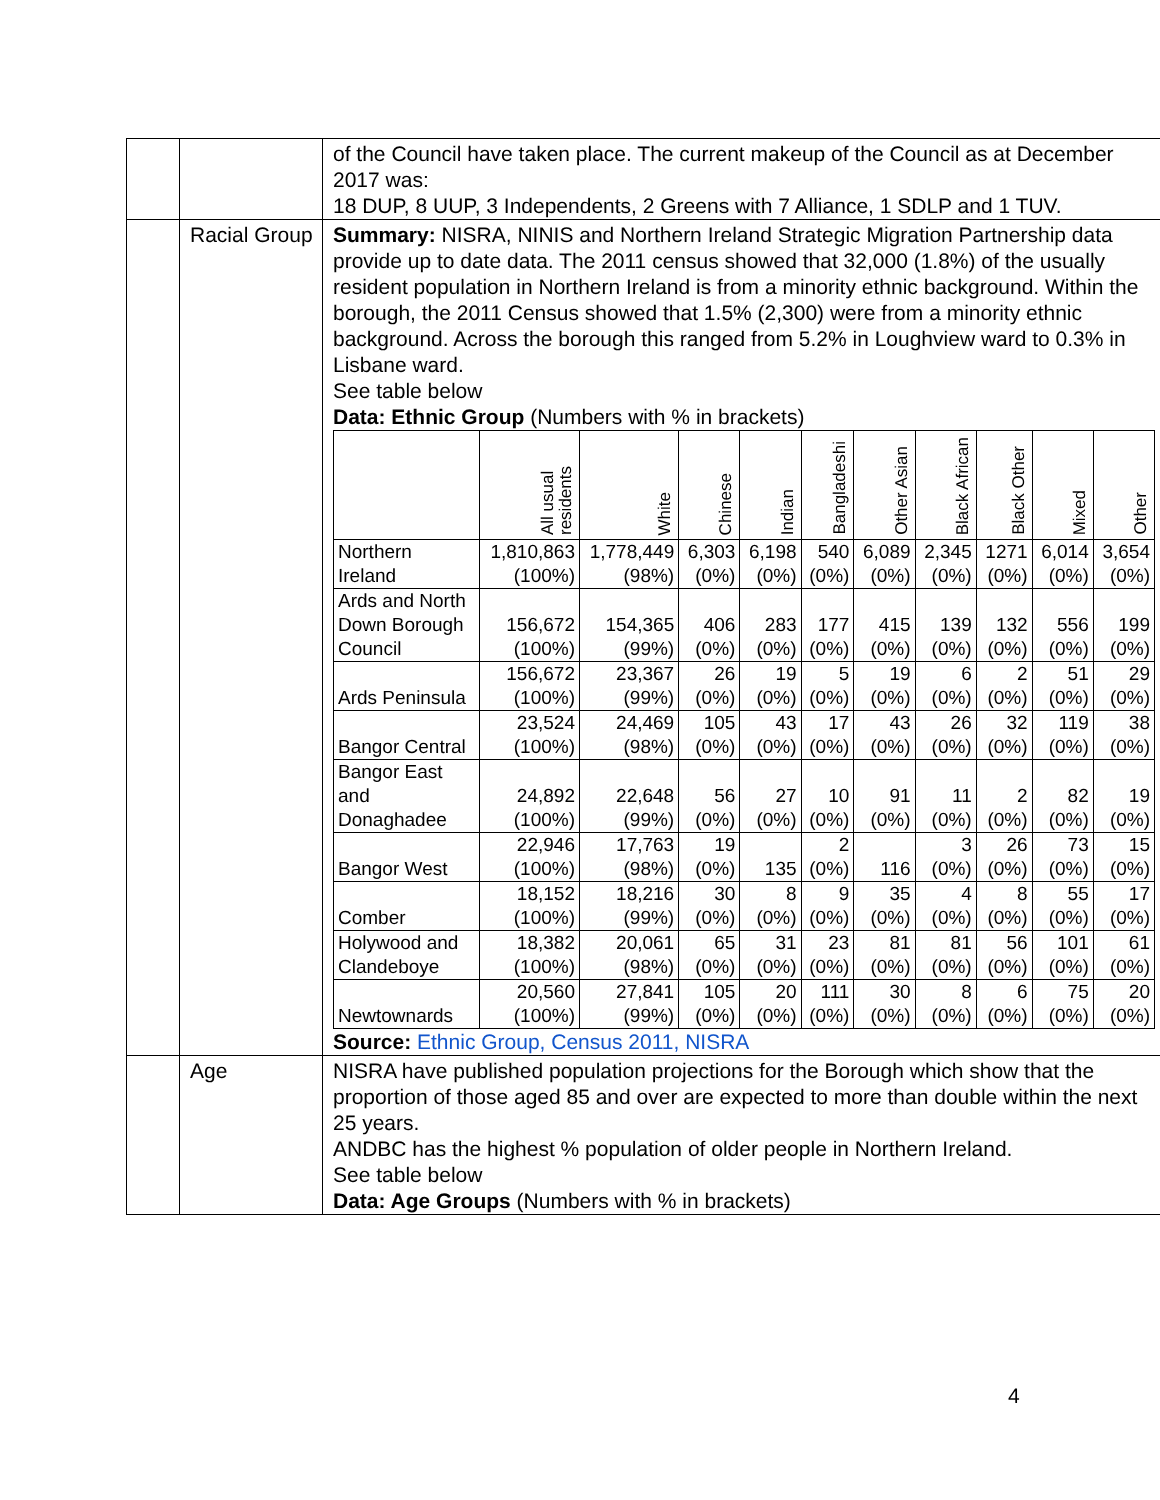| | | of the Council have taken place. The current makeup of the Council as at December 2017 was: 18 DUP, 8 UUP, 3 Independents, 2 Greens with 7 Alliance, 1 SDLP and 1 TUV. |
| | Racial Group | Summary: NISRA, NINIS and Northern Ireland Strategic Migration Partnership data provide up to date data. The 2011 census showed that 32,000 (1.8%) of the usually resident population in Northern Ireland is from a minority ethnic background. Within the borough, the 2011 Census showed that 1.5% (2,300) were from a minority ethnic background. Across the borough this ranged from 5.2% in Loughview ward to 0.3% in Lisbane ward. See table below Data: Ethnic Group (Numbers with % in brackets) / / All usual residents / White / Chinese / Indian / Bangladeshi / Other Asian / Black African / Black Other / Mixed / Other / / --- / --- / --- / --- / --- / --- / --- / --- / --- / --- / --- / / Northern Ireland / 1,810,863 (100%) / 1,778,449 (98%) / 6,303 (0%) / 6,198 (0%) / 540 (0%) / 6,089 (0%) / 2,345 (0%) / 1271 (0%) / 6,014 (0%) / 3,654 (0%) / / Ards and North Down Borough Council / 156,672 (100%) / 154,365 (99%) / 406 (0%) / 283 (0%) / 177 (0%) / 415 (0%) / 139 (0%) / 132 (0%) / 556 (0%) / 199 (0%) / / Ards Peninsula / 156,672 (100%) / 23,367 (99%) / 26 (0%) / 19 (0%) / 5 (0%) / 19 (0%) / 6 (0%) / 2 (0%) / 51 (0%) / 29 (0%) / / Bangor Central / 23,524 (100%) / 24,469 (98%) / 105 (0%) / 43 (0%) / 17 (0%) / 43 (0%) / 26 (0%) / 32 (0%) / 119 (0%) / 38 (0%) / / Bangor East and Donaghadee / 24,892 (100%) / 22,648 (99%) / 56 (0%) / 27 (0%) / 10 (0%) / 91 (0%) / 11 (0%) / 2 (0%) / 82 (0%) / 19 (0%) / / Bangor West / 22,946 (100%) / 17,763 (98%) / 19 (0%) / 135 / 2 (0%) / 116 / 3 (0%) / 26 (0%) / 73 (0%) / 15 (0%) / / Comber / 18,152 (100%) / 18,216 (99%) / 30 (0%) / 8 (0%) / 9 (0%) / 35 (0%) / 4 (0%) / 8 (0%) / 55 (0%) / 17 (0%) / / Holywood and Clandeboye / 18,382 (100%) / 20,061 (98%) / 65 (0%) / 31 (0%) / 23 (0%) / 81 (0%) / 81 (0%) / 56 (0%) / 101 (0%) / 61 (0%) / / Newtownards / 20,560 (100%) / 27,841 (99%) / 105 (0%) / 20 (0%) / 111 (0%) / 30 (0%) / 8 (0%) / 6 (0%) / 75 (0%) / 20 (0%) / Source: Ethnic Group, Census 2011, NISRA |
| | Age | NISRA have published population projections for the Borough which show that the proportion of those aged 85 and over are expected to more than double within the next 25 years. ANDBC has the highest % population of older people in Northern Ireland. See table below Data: Age Groups (Numbers with % in brackets) |
4